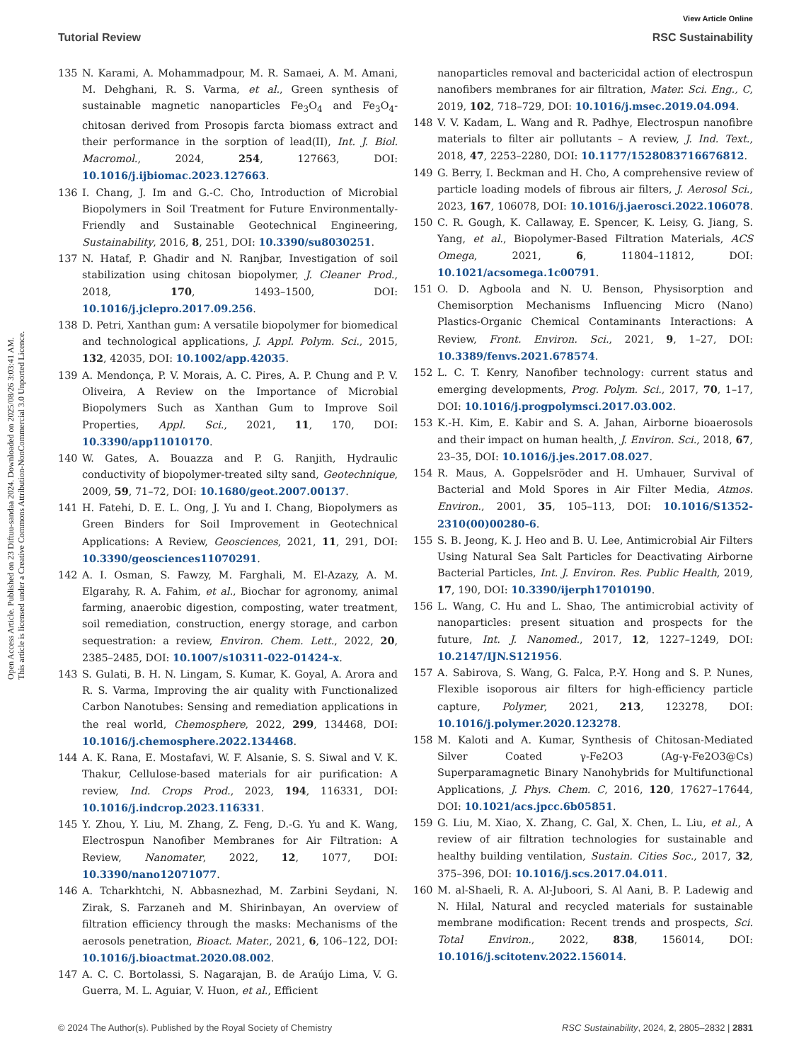Open Access Article. Published on 23 Diftuu-sandaa 2024. Downloaded on 2025/08/26 3:03:41 AM.
This article is licensed under a Creative Commons Attribution-NonCommercial 3.0 Unported Licence.
View Article Online
Tutorial Review RSC Sustainability
135 N. Karami, A. Mohammadpour, M. R. Samaei, A. M. Amani, M. Dehghani, R. S. Varma, et al., Green synthesis of sustainable magnetic nanoparticles Fe<sub>3</sub>O<sub>4</sub> and Fe<sub>3</sub>O<sub>4</sub>-chitosan derived from Prosopis farcta biomass extract and their performance in the sorption of lead(II), Int. J. Biol. Macromol., 2024, 254, 127663, DOI: 10.1016/j.ijbiomac.2023.127663.
136 I. Chang, J. Im and G.-C. Cho, Introduction of Microbial Biopolymers in Soil Treatment for Future Environmentally-Friendly and Sustainable Geotechnical Engineering, Sustainability, 2016, 8, 251, DOI: 10.3390/su8030251.
137 N. Hataf, P. Ghadir and N. Ranjbar, Investigation of soil stabilization using chitosan biopolymer, J. Cleaner Prod., 2018, 170, 1493–1500, DOI: 10.1016/j.jclepro.2017.09.256.
138 D. Petri, Xanthan gum: A versatile biopolymer for biomedical and technological applications, J. Appl. Polym. Sci., 2015, 132, 42035, DOI: 10.1002/app.42035.
139 A. Mendonça, P. V. Morais, A. C. Pires, A. P. Chung and P. V. Oliveira, A Review on the Importance of Microbial Biopolymers Such as Xanthan Gum to Improve Soil Properties, Appl. Sci., 2021, 11, 170, DOI: 10.3390/app11010170.
140 W. Gates, A. Bouazza and P. G. Ranjith, Hydraulic conductivity of biopolymer-treated silty sand, Geotechnique, 2009, 59, 71–72, DOI: 10.1680/geot.2007.00137.
141 H. Fatehi, D. E. L. Ong, J. Yu and I. Chang, Biopolymers as Green Binders for Soil Improvement in Geotechnical Applications: A Review, Geosciences, 2021, 11, 291, DOI: 10.3390/geosciences11070291.
142 A. I. Osman, S. Fawzy, M. Farghali, M. El-Azazy, A. M. Elgarahy, R. A. Fahim, et al., Biochar for agronomy, animal farming, anaerobic digestion, composting, water treatment, soil remediation, construction, energy storage, and carbon sequestration: a review, Environ. Chem. Lett., 2022, 20, 2385–2485, DOI: 10.1007/s10311-022-01424-x.
143 S. Gulati, B. H. N. Lingam, S. Kumar, K. Goyal, A. Arora and R. S. Varma, Improving the air quality with Functionalized Carbon Nanotubes: Sensing and remediation applications in the real world, Chemosphere, 2022, 299, 134468, DOI: 10.1016/j.chemosphere.2022.134468.
144 A. K. Rana, E. Mostafavi, W. F. Alsanie, S. S. Siwal and V. K. Thakur, Cellulose-based materials for air purification: A review, Ind. Crops Prod., 2023, 194, 116331, DOI: 10.1016/j.indcrop.2023.116331.
145 Y. Zhou, Y. Liu, M. Zhang, Z. Feng, D.-G. Yu and K. Wang, Electrospun Nanofiber Membranes for Air Filtration: A Review, Nanomater, 2022, 12, 1077, DOI: 10.3390/nano12071077.
146 A. Tcharkhtchi, N. Abbasnezhad, M. Zarbini Seydani, N. Zirak, S. Farzaneh and M. Shirinbayan, An overview of filtration efficiency through the masks: Mechanisms of the aerosols penetration, Bioact. Mater., 2021, 6, 106–122, DOI: 10.1016/j.bioactmat.2020.08.002.
147 A. C. C. Bortolassi, S. Nagarajan, B. de Araújo Lima, V. G. Guerra, M. L. Aguiar, V. Huon, et al., Efficient
nanoparticles removal and bactericidal action of electrospun nanofibers membranes for air filtration, Mater. Sci. Eng., C, 2019, 102, 718–729, DOI: 10.1016/j.msec.2019.04.094.
148 V. V. Kadam, L. Wang and R. Padhye, Electrospun nanofibre materials to filter air pollutants – A review, J. Ind. Text., 2018, 47, 2253–2280, DOI: 10.1177/1528083716676812.
149 G. Berry, I. Beckman and H. Cho, A comprehensive review of particle loading models of fibrous air filters, J. Aerosol Sci., 2023, 167, 106078, DOI: 10.1016/j.jaerosci.2022.106078.
150 C. R. Gough, K. Callaway, E. Spencer, K. Leisy, G. Jiang, S. Yang, et al., Biopolymer-Based Filtration Materials, ACS Omega, 2021, 6, 11804–11812, DOI: 10.1021/acsomega.1c00791.
151 O. D. Agboola and N. U. Benson, Physisorption and Chemisorption Mechanisms Influencing Micro (Nano) Plastics-Organic Chemical Contaminants Interactions: A Review, Front. Environ. Sci., 2021, 9, 1–27, DOI: 10.3389/fenvs.2021.678574.
152 L. C. T. Kenry, Nanofiber technology: current status and emerging developments, Prog. Polym. Sci., 2017, 70, 1–17, DOI: 10.1016/j.progpolymsci.2017.03.002.
153 K.-H. Kim, E. Kabir and S. A. Jahan, Airborne bioaerosols and their impact on human health, J. Environ. Sci., 2018, 67, 23–35, DOI: 10.1016/j.jes.2017.08.027.
154 R. Maus, A. Goppelsröder and H. Umhauer, Survival of Bacterial and Mold Spores in Air Filter Media, Atmos. Environ., 2001, 35, 105–113, DOI: 10.1016/S1352-2310(00)00280-6.
155 S. B. Jeong, K. J. Heo and B. U. Lee, Antimicrobial Air Filters Using Natural Sea Salt Particles for Deactivating Airborne Bacterial Particles, Int. J. Environ. Res. Public Health, 2019, 17, 190, DOI: 10.3390/ijerph17010190.
156 L. Wang, C. Hu and L. Shao, The antimicrobial activity of nanoparticles: present situation and prospects for the future, Int. J. Nanomed., 2017, 12, 1227–1249, DOI: 10.2147/IJN.S121956.
157 A. Sabirova, S. Wang, G. Falca, P.-Y. Hong and S. P. Nunes, Flexible isoporous air filters for high-efficiency particle capture, Polymer, 2021, 213, 123278, DOI: 10.1016/j.polymer.2020.123278.
158 M. Kaloti and A. Kumar, Synthesis of Chitosan-Mediated Silver Coated γ-Fe2O3 (Ag-γ-Fe2O3@Cs) Superparamagnetic Binary Nanohybrids for Multifunctional Applications, J. Phys. Chem. C, 2016, 120, 17627–17644, DOI: 10.1021/acs.jpcc.6b05851.
159 G. Liu, M. Xiao, X. Zhang, C. Gal, X. Chen, L. Liu, et al., A review of air filtration technologies for sustainable and healthy building ventilation, Sustain. Cities Soc., 2017, 32, 375–396, DOI: 10.1016/j.scs.2017.04.011.
160 M. al-Shaeli, R. A. Al-Juboori, S. Al Aani, B. P. Ladewig and N. Hilal, Natural and recycled materials for sustainable membrane modification: Recent trends and prospects, Sci. Total Environ., 2022, 838, 156014, DOI: 10.1016/j.scitotenv.2022.156014.
© 2024 The Author(s). Published by the Royal Society of Chemistry RSC Sustainability, 2024, 2, 2805–2832 | 2831